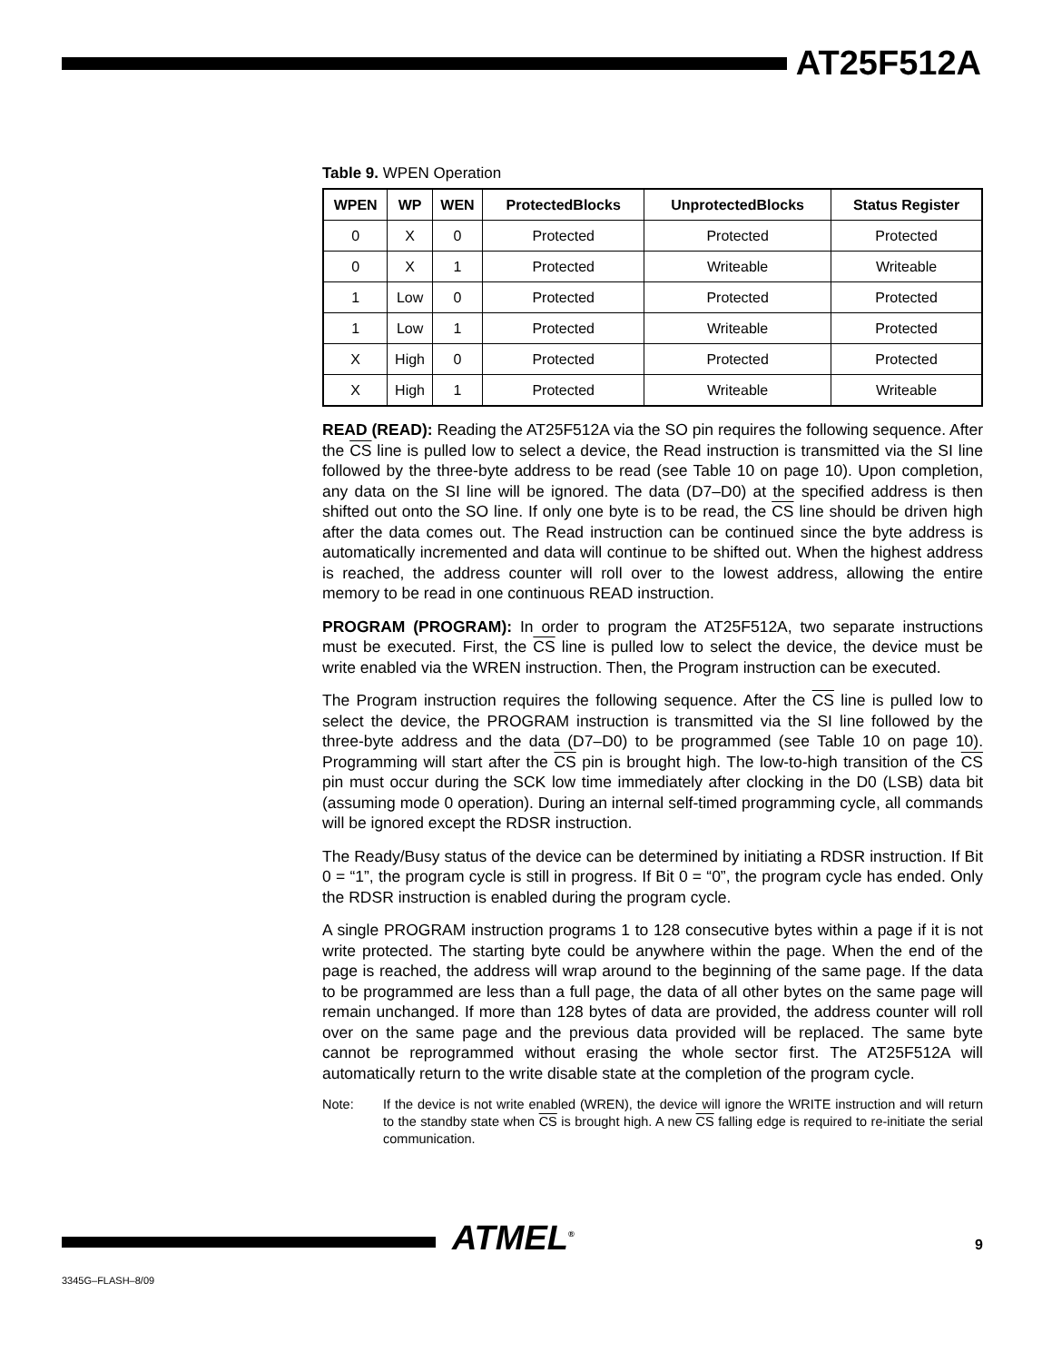AT25F512A
Table 9. WPEN Operation
| WPEN | WP | WEN | ProtectedBlocks | UnprotectedBlocks | Status Register |
| --- | --- | --- | --- | --- | --- |
| 0 | X | 0 | Protected | Protected | Protected |
| 0 | X | 1 | Protected | Writeable | Writeable |
| 1 | Low | 0 | Protected | Protected | Protected |
| 1 | Low | 1 | Protected | Writeable | Protected |
| X | High | 0 | Protected | Protected | Protected |
| X | High | 1 | Protected | Writeable | Writeable |
READ (READ): Reading the AT25F512A via the SO pin requires the following sequence. After the CS line is pulled low to select a device, the Read instruction is transmitted via the SI line followed by the three-byte address to be read (see Table 10 on page 10). Upon completion, any data on the SI line will be ignored. The data (D7–D0) at the specified address is then shifted out onto the SO line. If only one byte is to be read, the CS line should be driven high after the data comes out. The Read instruction can be continued since the byte address is automatically incremented and data will continue to be shifted out. When the highest address is reached, the address counter will roll over to the lowest address, allowing the entire memory to be read in one continuous READ instruction.
PROGRAM (PROGRAM): In order to program the AT25F512A, two separate instructions must be executed. First, the CS line is pulled low to select the device, the device must be write enabled via the WREN instruction. Then, the Program instruction can be executed.
The Program instruction requires the following sequence. After the CS line is pulled low to select the device, the PROGRAM instruction is transmitted via the SI line followed by the three-byte address and the data (D7–D0) to be programmed (see Table 10 on page 10). Programming will start after the CS pin is brought high. The low-to-high transition of the CS pin must occur during the SCK low time immediately after clocking in the D0 (LSB) data bit (assuming mode 0 operation). During an internal self-timed programming cycle, all commands will be ignored except the RDSR instruction.
The Ready/Busy status of the device can be determined by initiating a RDSR instruction. If Bit 0 = “1”, the program cycle is still in progress. If Bit 0 = “0”, the program cycle has ended. Only the RDSR instruction is enabled during the program cycle.
A single PROGRAM instruction programs 1 to 128 consecutive bytes within a page if it is not write protected. The starting byte could be anywhere within the page. When the end of the page is reached, the address will wrap around to the beginning of the same page. If the data to be programmed are less than a full page, the data of all other bytes on the same page will remain unchanged. If more than 128 bytes of data are provided, the address counter will roll over on the same page and the previous data provided will be replaced. The same byte cannot be reprogrammed without erasing the whole sector first. The AT25F512A will automatically return to the write disable state at the completion of the program cycle.
Note: If the device is not write enabled (WREN), the device will ignore the WRITE instruction and will return to the standby state when CS is brought high. A new CS falling edge is required to re-initiate the serial communication.
ATMEL<sup>®</sup> 9
3345G–FLASH–8/09